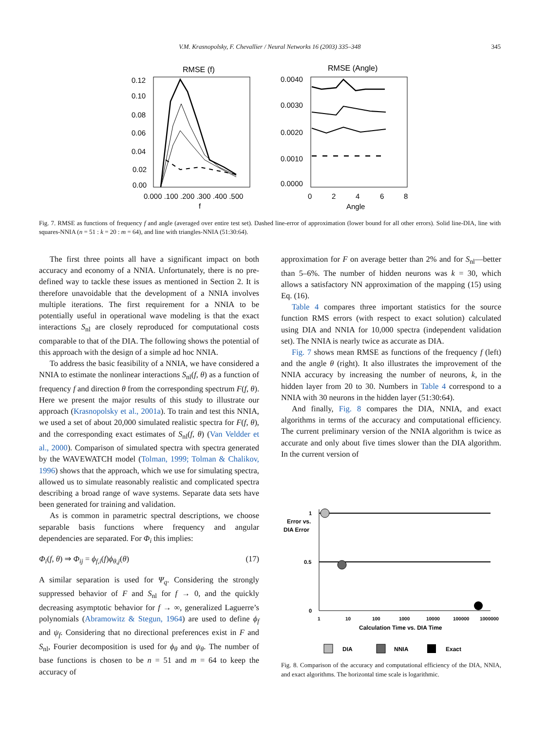V.M. Krasnopolsky, F. Chevallier / Neural Networks 16 (2003) 335–348 345
RMSE (f)
0.12
0.10
0.08
0.06
0.04
0.02
0.00
0.000 .100 .200 .300 .400 .500
f
RMSE (Angle)
0.0040
0.0030
0.0020
0.0010
0.0000
0
2
4
6
8
Angle
Fig. 7. RMSE as functions of frequency f and angle (averaged over entire test set). Dashed line-error of approximation (lower bound for all other errors). Solid line-DIA, line with squares-NNIA (n = 51 : k = 20 : m = 64), and line with triangles-NNIA (51:30:64).
The first three points all have a significant impact on both accuracy and economy of a NNIA. Unfortunately, there is no pre-defined way to tackle these issues as mentioned in Section 2. It is therefore unavoidable that the development of a NNIA involves multiple iterations. The first requirement for a NNIA to be potentially useful in operational wave modeling is that the exact interactions S<sub>nl</sub> are closely reproduced for computational costs comparable to that of the DIA. The following shows the potential of this approach with the design of a simple ad hoc NNIA.
To address the basic feasibility of a NNIA, we have considered a NNIA to estimate the nonlinear interactions S<sub>nl</sub>(f, θ) as a function of frequency f and direction θ from the corresponding spectrum F(f, θ). Here we present the major results of this study to illustrate our approach (Krasnopolsky et al., 2001a). To train and test this NNIA, we used a set of about 20,000 simulated realistic spectra for F(f, θ), and the corresponding exact estimates of S<sub>nl</sub>(f, θ) (Van Veldder et al., 2000). Comparison of simulated spectra with spectra generated by the WAVEWATCH model (Tolman, 1999; Tolman & Chalikov, 1996) shows that the approach, which we use for simulating spectra, allowed us to simulate reasonably realistic and complicated spectra describing a broad range of wave systems. Separate data sets have been generated for training and validation.
As is common in parametric spectral descriptions, we choose separable basis functions where frequency and angular dependencies are separated. For Φ<sub>i</sub> this implies:
Φ<sub>i</sub>(f, θ) ⇒ Φ<sub>ij</sub> = ϕ<sub>f,i</sub>(f)ϕ<sub>θ,j</sub>(θ) (17)
A similar separation is used for Ψ<sub>q</sub>. Considering the strongly suppressed behavior of F and S<sub>nl</sub> for f → 0, and the quickly decreasing asymptotic behavior for f → ∞, generalized Laguerre’s polynomials (Abramowitz & Stegun, 1964) are used to define ϕ<sub>f</sub> and ψ<sub>f</sub>. Considering that no directional preferences exist in F and S<sub>nl</sub>, Fourier decomposition is used for ϕ<sub>θ</sub> and ψ<sub>θ</sub>. The number of base functions is chosen to be n = 51 and m = 64 to keep the accuracy of
approximation for F on average better than 2% and for S<sub>nl</sub>—better than 5–6%. The number of hidden neurons was k = 30, which allows a satisfactory NN approximation of the mapping (15) using Eq. (16).
Table 4 compares three important statistics for the source function RMS errors (with respect to exact solution) calculated using DIA and NNIA for 10,000 spectra (independent validation set). The NNIA is nearly twice as accurate as DIA.
Fig. 7 shows mean RMSE as functions of the frequency f (left) and the angle θ (right). It also illustrates the improvement of the NNIA accuracy by increasing the number of neurons, k, in the hidden layer from 20 to 30. Numbers in Table 4 correspond to a NNIA with 30 neurons in the hidden layer (51:30:64).
And finally, Fig. 8 compares the DIA, NNIA, and exact algorithms in terms of the accuracy and computational efficiency. The current preliminary version of the NNIA algorithm is twice as accurate and only about five times slower than the DIA algorithm. In the current version of
1
0.5
0
Error vs.
DIA Error
1
10
100
1000
10000
100000
1000000
Calculation Time vs. DIA Time
DIA
NNIA
Exact
Fig. 8. Comparison of the accuracy and computational efficiency of the DIA, NNIA, and exact algorithms. The horizontal time scale is logarithmic.